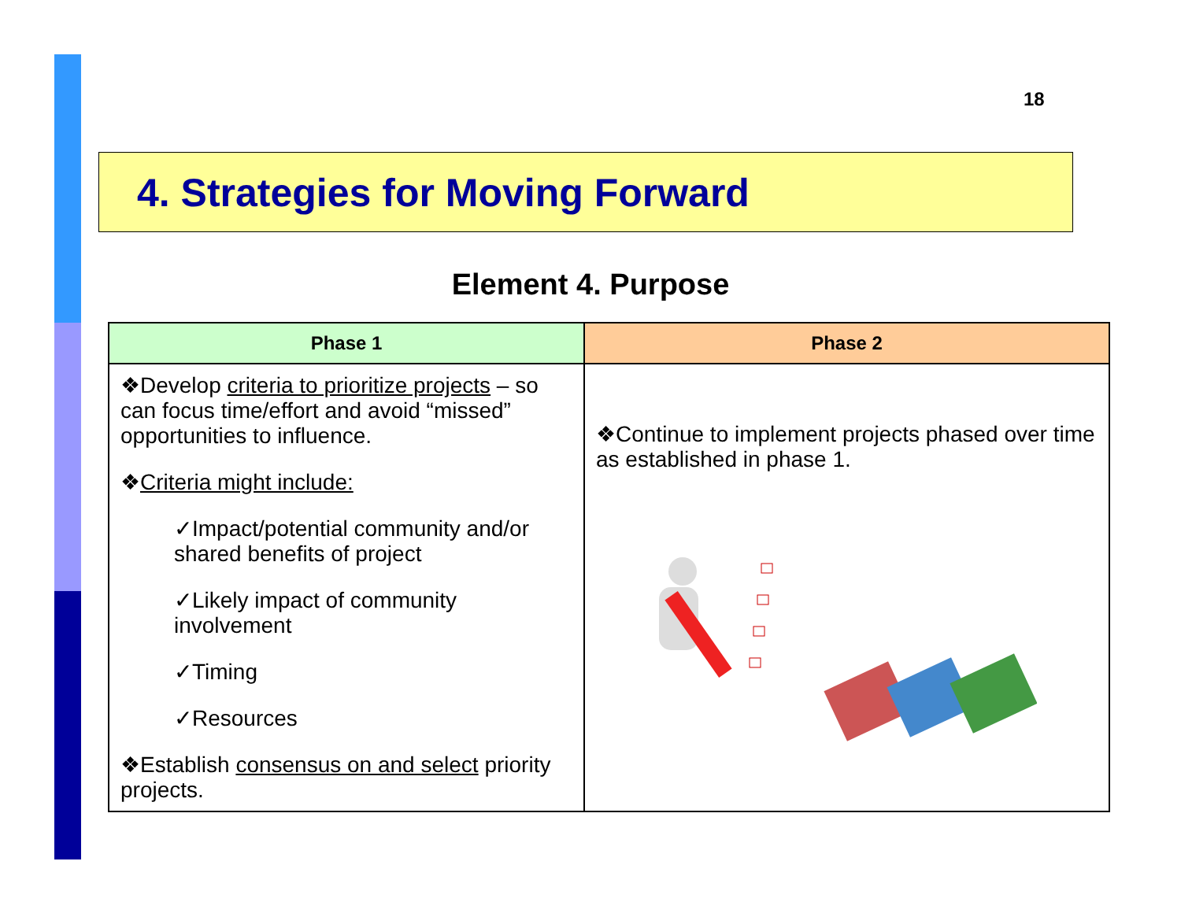18
4. Strategies for Moving Forward
Element 4. Purpose
| Phase 1 | Phase 2 |
| --- | --- |
| ❖Develop criteria to prioritize projects – so can focus time/effort and avoid “missed” opportunities to influence. ❖ Criteria might include: ✓Impact/potential community and/or shared benefits of project ✓Likely impact of community involvement ✓Timing ✓Resources ❖Establish consensus on and select priority projects. | ❖Continue to implement projects phased over time as established in phase 1. |